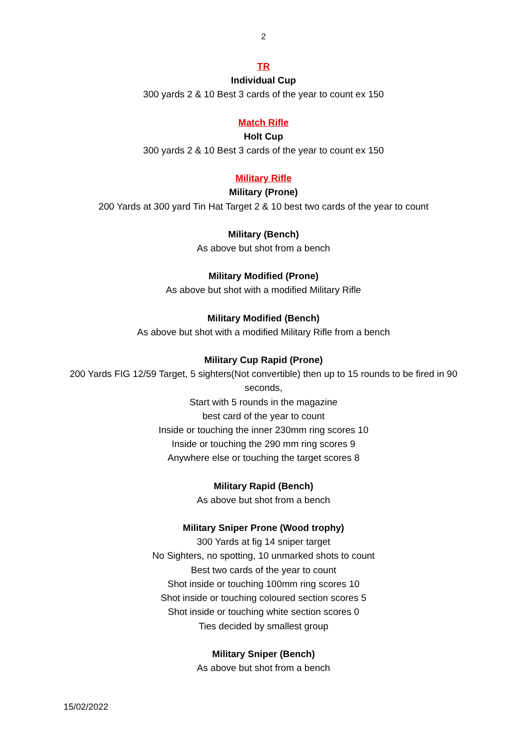2
TR
Individual Cup
300 yards 2 & 10 Best 3 cards of the year to count ex 150
Match Rifle
Holt Cup
300 yards 2 & 10 Best 3 cards of the year to count ex 150
Military Rifle
Military (Prone)
200 Yards at 300 yard Tin Hat Target 2 & 10 best two cards of the year to count
Military (Bench)
As above but shot from a bench
Military Modified (Prone)
As above but shot with a modified Military Rifle
Military Modified (Bench)
As above but shot with a modified Military Rifle from a bench
Military Cup Rapid (Prone)
200 Yards FIG 12/59 Target, 5 sighters(Not convertible) then up to 15 rounds to be fired in 90 seconds,
Start with 5 rounds in the magazine
best card of the year to count
Inside or touching the inner 230mm ring scores 10
Inside or touching the 290 mm ring scores 9
Anywhere else or touching the target scores 8
Military Rapid (Bench)
As above but shot from a bench
Military Sniper Prone (Wood trophy)
300 Yards at fig 14 sniper target
No Sighters, no spotting, 10 unmarked shots to count
Best two cards of the year to count
Shot inside or touching 100mm ring scores 10
Shot inside or touching coloured section scores 5
Shot inside or touching white section scores 0
Ties decided by smallest group
Military Sniper (Bench)
As above but shot from a bench
15/02/2022